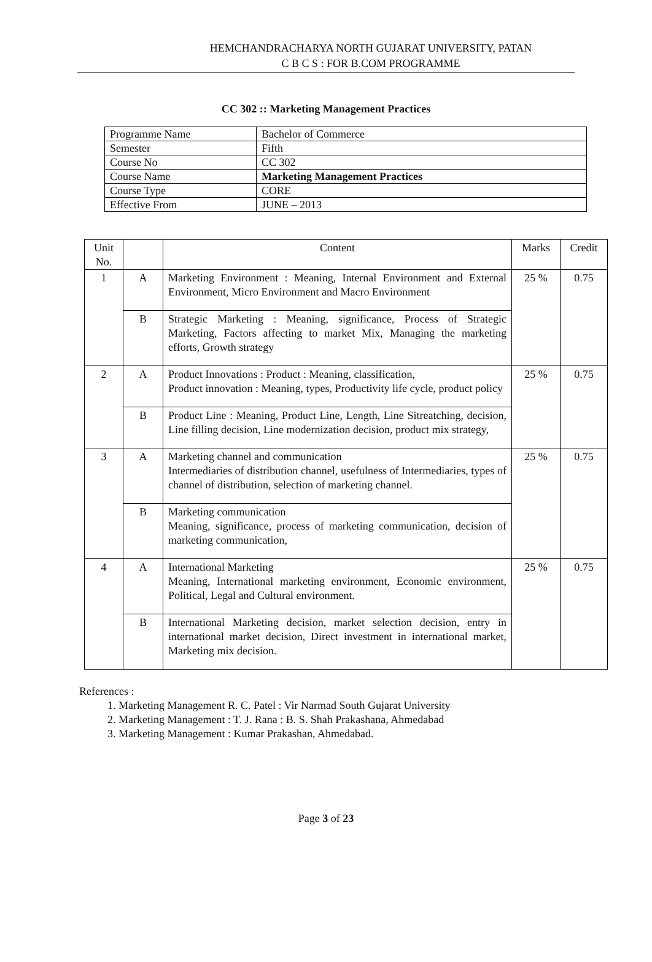HEMCHANDRACHARYA NORTH GUJARAT UNIVERSITY, PATAN
C B C S : FOR B.COM PROGRAMME
CC 302 :: Marketing Management Practices
| Programme Name | Bachelor of Commerce |
| Semester | Fifth |
| Course No | CC 302 |
| Course Name | Marketing Management Practices |
| Course Type | CORE |
| Effective From | JUNE – 2013 |
| Unit No. | | Content | Marks | Credit |
| --- | --- | --- | --- | --- |
| 1 | A | Marketing Environment : Meaning, Internal Environment and External Environment, Micro Environment and Macro Environment | 25 % | 0.75 |
| | B | Strategic Marketing : Meaning, significance, Process of Strategic Marketing, Factors affecting to market Mix, Managing the marketing efforts, Growth strategy | | |
| 2 | A | Product Innovations : Product : Meaning, classification, Product innovation : Meaning, types, Productivity life cycle, product policy | 25 % | 0.75 |
| | B | Product Line : Meaning, Product Line, Length, Line Sitreatching, decision, Line filling decision, Line modernization decision, product mix strategy, | | |
| 3 | A | Marketing channel and communication Intermediaries of distribution channel, usefulness of Intermediaries, types of channel of distribution, selection of marketing channel. | 25 % | 0.75 |
| | B | Marketing communication Meaning, significance, process of marketing communication, decision of marketing communication, | | |
| 4 | A | International Marketing Meaning, International marketing environment, Economic environment, Political, Legal and Cultural environment. | 25 % | 0.75 |
| | B | International Marketing decision, market selection decision, entry in international market decision, Direct investment in international market, Marketing mix decision. | | |
References :
1. Marketing Management R. C. Patel : Vir Narmad South Gujarat University
2. Marketing Management : T. J. Rana : B. S. Shah Prakashana, Ahmedabad
3. Marketing Management : Kumar Prakashan, Ahmedabad.
Page 3 of 23